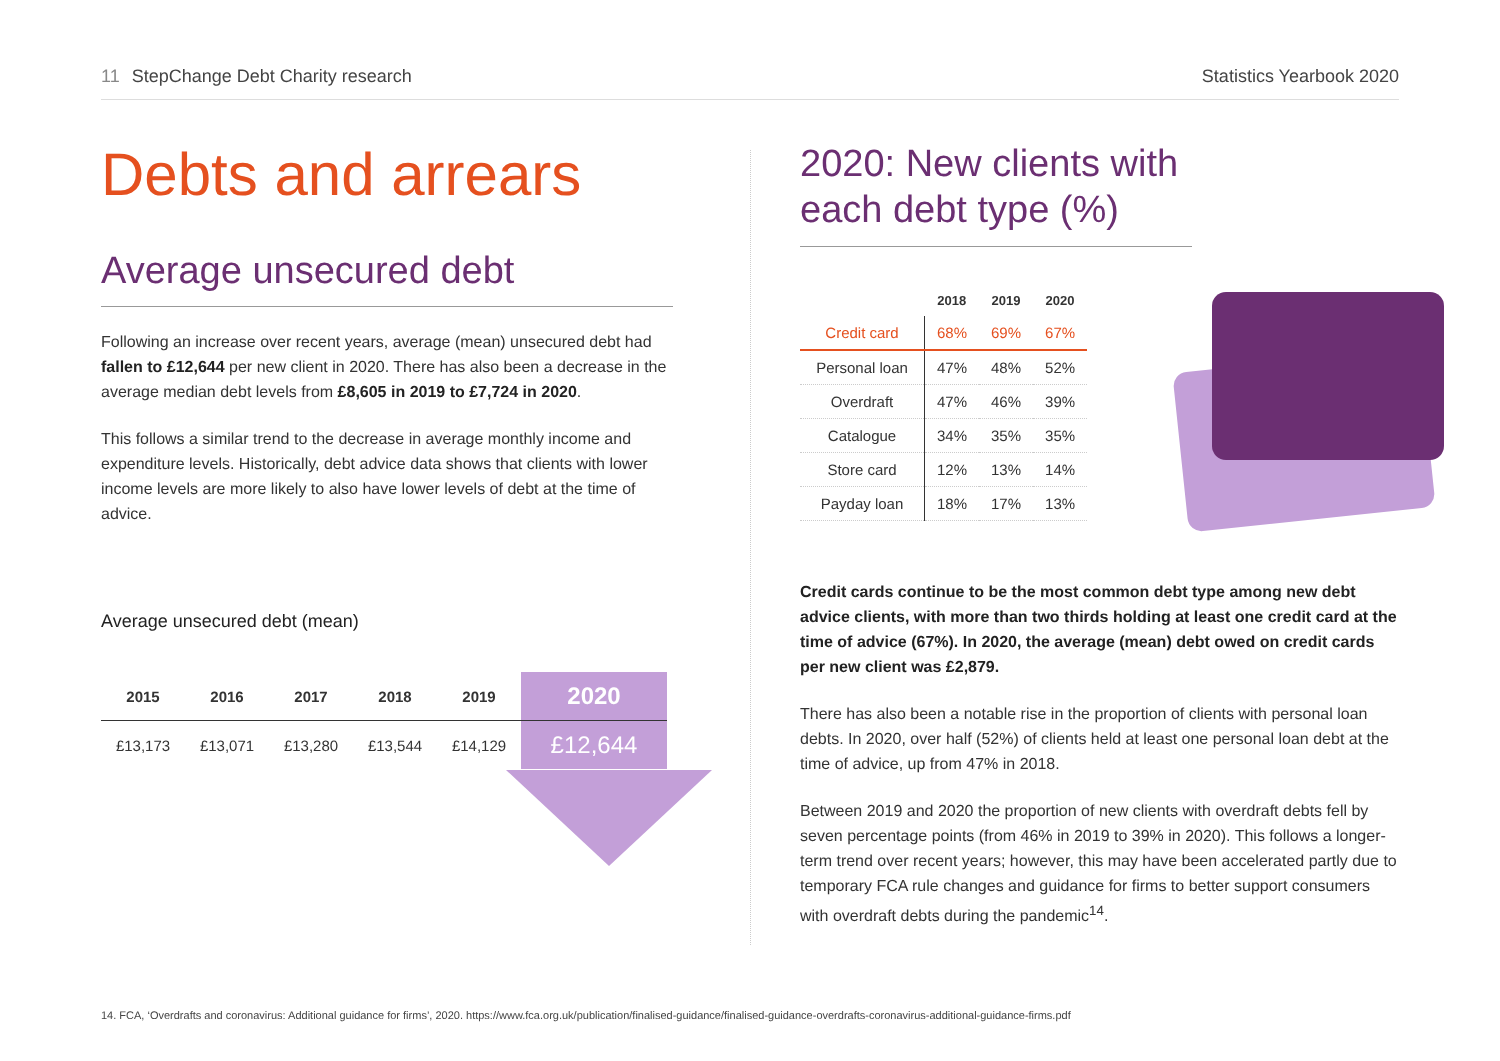11 StepChange Debt Charity research
Statistics Yearbook 2020
Debts and arrears
Average unsecured debt
Following an increase over recent years, average (mean) unsecured debt had fallen to £12,644 per new client in 2020. There has also been a decrease in the average median debt levels from £8,605 in 2019 to £7,724 in 2020.
This follows a similar trend to the decrease in average monthly income and expenditure levels. Historically, debt advice data shows that clients with lower income levels are more likely to also have lower levels of debt at the time of advice.
Average unsecured debt (mean)
| 2015 | 2016 | 2017 | 2018 | 2019 | 2020 |
| --- | --- | --- | --- | --- | --- |
| £13,173 | £13,071 | £13,280 | £13,544 | £14,129 | £12,644 |
2020: New clients with each debt type (%)
| | 2018 | 2019 | 2020 |
| --- | --- | --- | --- |
| Credit card | 68% | 69% | 67% |
| Personal loan | 47% | 48% | 52% |
| Overdraft | 47% | 46% | 39% |
| Catalogue | 34% | 35% | 35% |
| Store card | 12% | 13% | 14% |
| Payday loan | 18% | 17% | 13% |
Credit cards continue to be the most common debt type among new debt advice clients, with more than two thirds holding at least one credit card at the time of advice (67%). In 2020, the average (mean) debt owed on credit cards per new client was £2,879.
There has also been a notable rise in the proportion of clients with personal loan debts. In 2020, over half (52%) of clients held at least one personal loan debt at the time of advice, up from 47% in 2018.
Between 2019 and 2020 the proportion of new clients with overdraft debts fell by seven percentage points (from 46% in 2019 to 39% in 2020). This follows a longer-term trend over recent years; however, this may have been accelerated partly due to temporary FCA rule changes and guidance for firms to better support consumers with overdraft debts during the pandemic<sup>14</sup>.
14. FCA, ‘Overdrafts and coronavirus: Additional guidance for firms’, 2020. https://www.fca.org.uk/publication/finalised-guidance/finalised-guidance-overdrafts-coronavirus-additional-guidance-firms.pdf